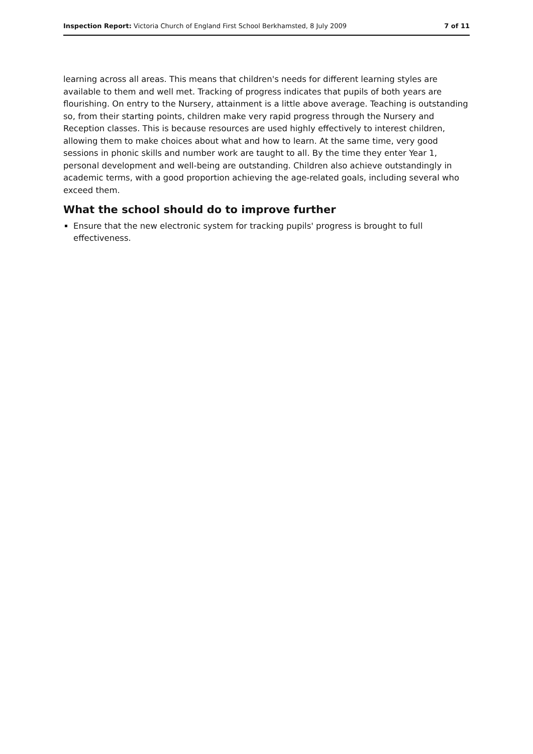Inspection Report: Victoria Church of England First School Berkhamsted, 8 July 2009 7 of 11
learning across all areas. This means that children's needs for different learning styles are available to them and well met. Tracking of progress indicates that pupils of both years are flourishing. On entry to the Nursery, attainment is a little above average. Teaching is outstanding so, from their starting points, children make very rapid progress through the Nursery and Reception classes. This is because resources are used highly effectively to interest children, allowing them to make choices about what and how to learn. At the same time, very good sessions in phonic skills and number work are taught to all. By the time they enter Year 1, personal development and well-being are outstanding. Children also achieve outstandingly in academic terms, with a good proportion achieving the age-related goals, including several who exceed them.
What the school should do to improve further
Ensure that the new electronic system for tracking pupils' progress is brought to full effectiveness.